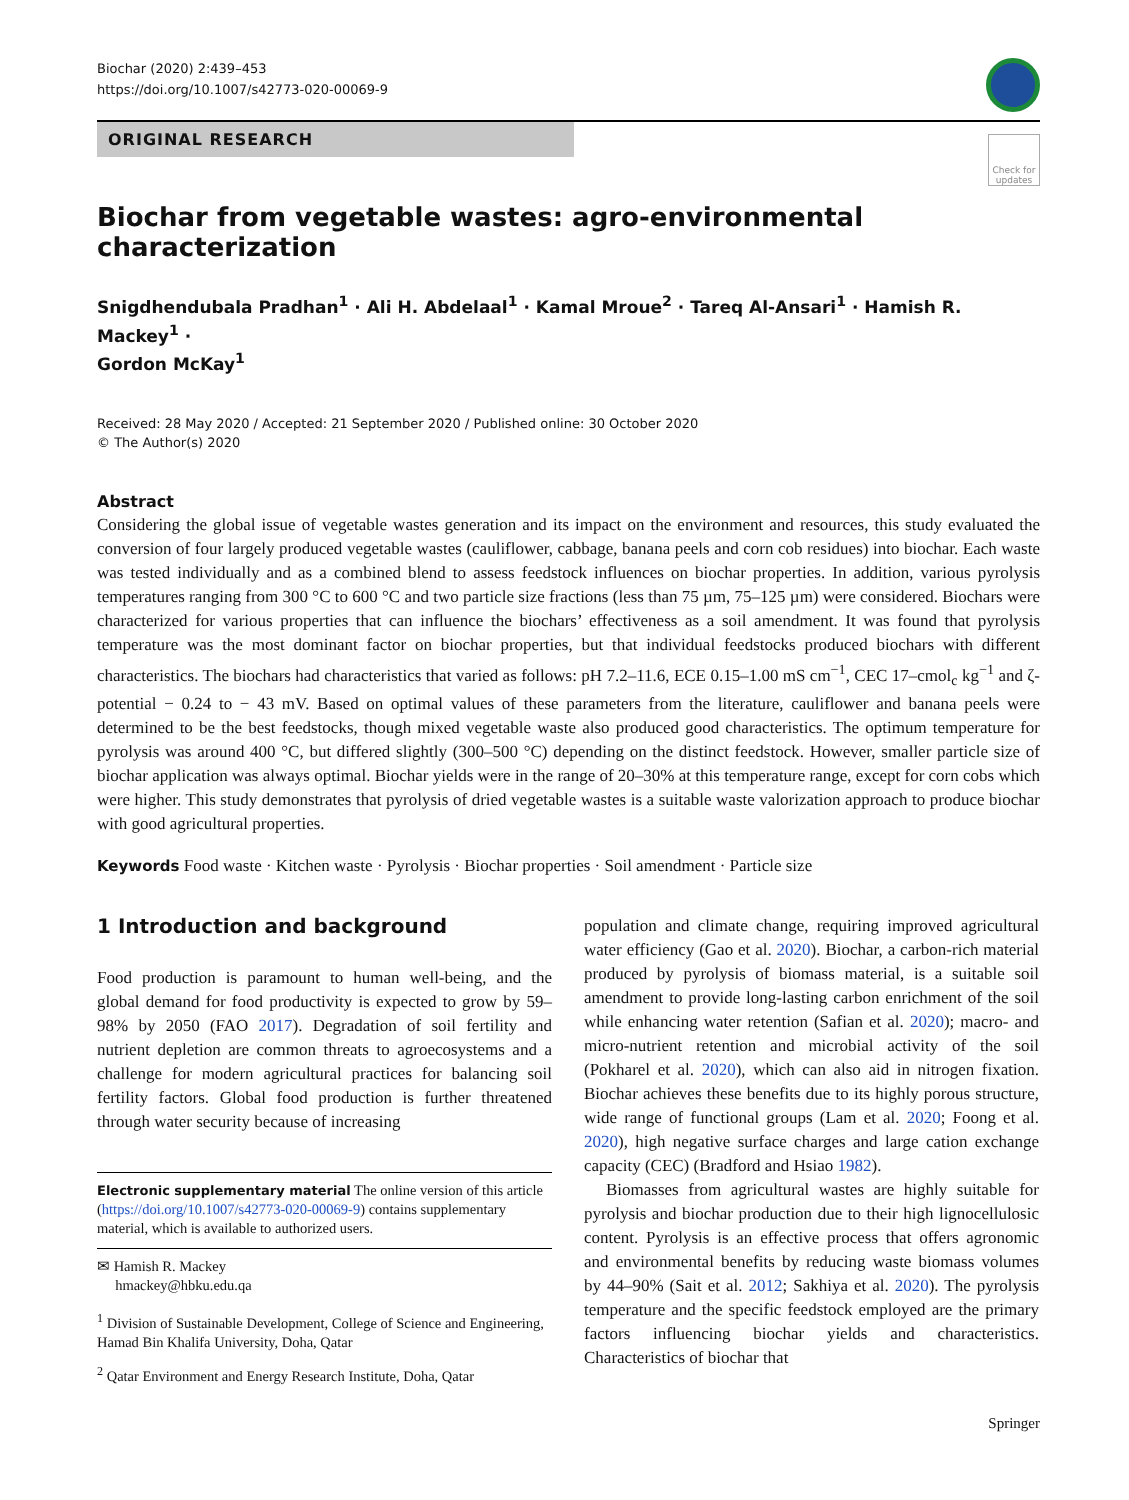Biochar (2020) 2:439–453
https://doi.org/10.1007/s42773-020-00069-9
ORIGINAL RESEARCH
Check for updates
Biochar from vegetable wastes: agro-environmental characterization
Snigdhendubala Pradhan<sup>1</sup> · Ali H. Abdelaal<sup>1</sup> · Kamal Mroue<sup>2</sup> · Tareq Al-Ansari<sup>1</sup> · Hamish R. Mackey<sup>1</sup> ·
Gordon McKay<sup>1</sup>
Received: 28 May 2020 / Accepted: 21 September 2020 / Published online: 30 October 2020
© The Author(s) 2020
Abstract
Considering the global issue of vegetable wastes generation and its impact on the environment and resources, this study evaluated the conversion of four largely produced vegetable wastes (cauliflower, cabbage, banana peels and corn cob residues) into biochar. Each waste was tested individually and as a combined blend to assess feedstock influences on biochar properties. In addition, various pyrolysis temperatures ranging from 300 °C to 600 °C and two particle size fractions (less than 75 µm, 75–125 µm) were considered. Biochars were characterized for various properties that can influence the biochars’ effectiveness as a soil amendment. It was found that pyrolysis temperature was the most dominant factor on biochar properties, but that individual feedstocks produced biochars with different characteristics. The biochars had characteristics that varied as follows: pH 7.2–11.6, ECE 0.15–1.00 mS cm<sup>−1</sup>, CEC 17–cmol<sub>c</sub> kg<sup>−1</sup> and ζ-potential − 0.24 to − 43 mV. Based on optimal values of these parameters from the literature, cauliflower and banana peels were determined to be the best feedstocks, though mixed vegetable waste also produced good characteristics. The optimum temperature for pyrolysis was around 400 °C, but differed slightly (300–500 °C) depending on the distinct feedstock. However, smaller particle size of biochar application was always optimal. Biochar yields were in the range of 20–30% at this temperature range, except for corn cobs which were higher. This study demonstrates that pyrolysis of dried vegetable wastes is a suitable waste valorization approach to produce biochar with good agricultural properties.
Keywords Food waste · Kitchen waste · Pyrolysis · Biochar properties · Soil amendment · Particle size
1 Introduction and background
Food production is paramount to human well-being, and the global demand for food productivity is expected to grow by 59–98% by 2050 (FAO 2017). Degradation of soil fertility and nutrient depletion are common threats to agroecosystems and a challenge for modern agricultural practices for balancing soil fertility factors. Global food production is further threatened through water security because of increasing
Electronic supplementary material The online version of this article (https://doi.org/10.1007/s42773-020-00069-9) contains supplementary material, which is available to authorized users.
✉ Hamish R. Mackey
hmackey@hbku.edu.qa
<sup>1</sup> Division of Sustainable Development, College of Science and Engineering, Hamad Bin Khalifa University, Doha, Qatar
<sup>2</sup> Qatar Environment and Energy Research Institute, Doha, Qatar
population and climate change, requiring improved agricultural water efficiency (Gao et al. 2020). Biochar, a carbon-rich material produced by pyrolysis of biomass material, is a suitable soil amendment to provide long-lasting carbon enrichment of the soil while enhancing water retention (Safian et al. 2020); macro- and micro-nutrient retention and microbial activity of the soil (Pokharel et al. 2020), which can also aid in nitrogen fixation. Biochar achieves these benefits due to its highly porous structure, wide range of functional groups (Lam et al. 2020; Foong et al. 2020), high negative surface charges and large cation exchange capacity (CEC) (Bradford and Hsiao 1982).
Biomasses from agricultural wastes are highly suitable for pyrolysis and biochar production due to their high lignocellulosic content. Pyrolysis is an effective process that offers agronomic and environmental benefits by reducing waste biomass volumes by 44–90% (Sait et al. 2012; Sakhiya et al. 2020). The pyrolysis temperature and the specific feedstock employed are the primary factors influencing biochar yields and characteristics. Characteristics of biochar that
Springer